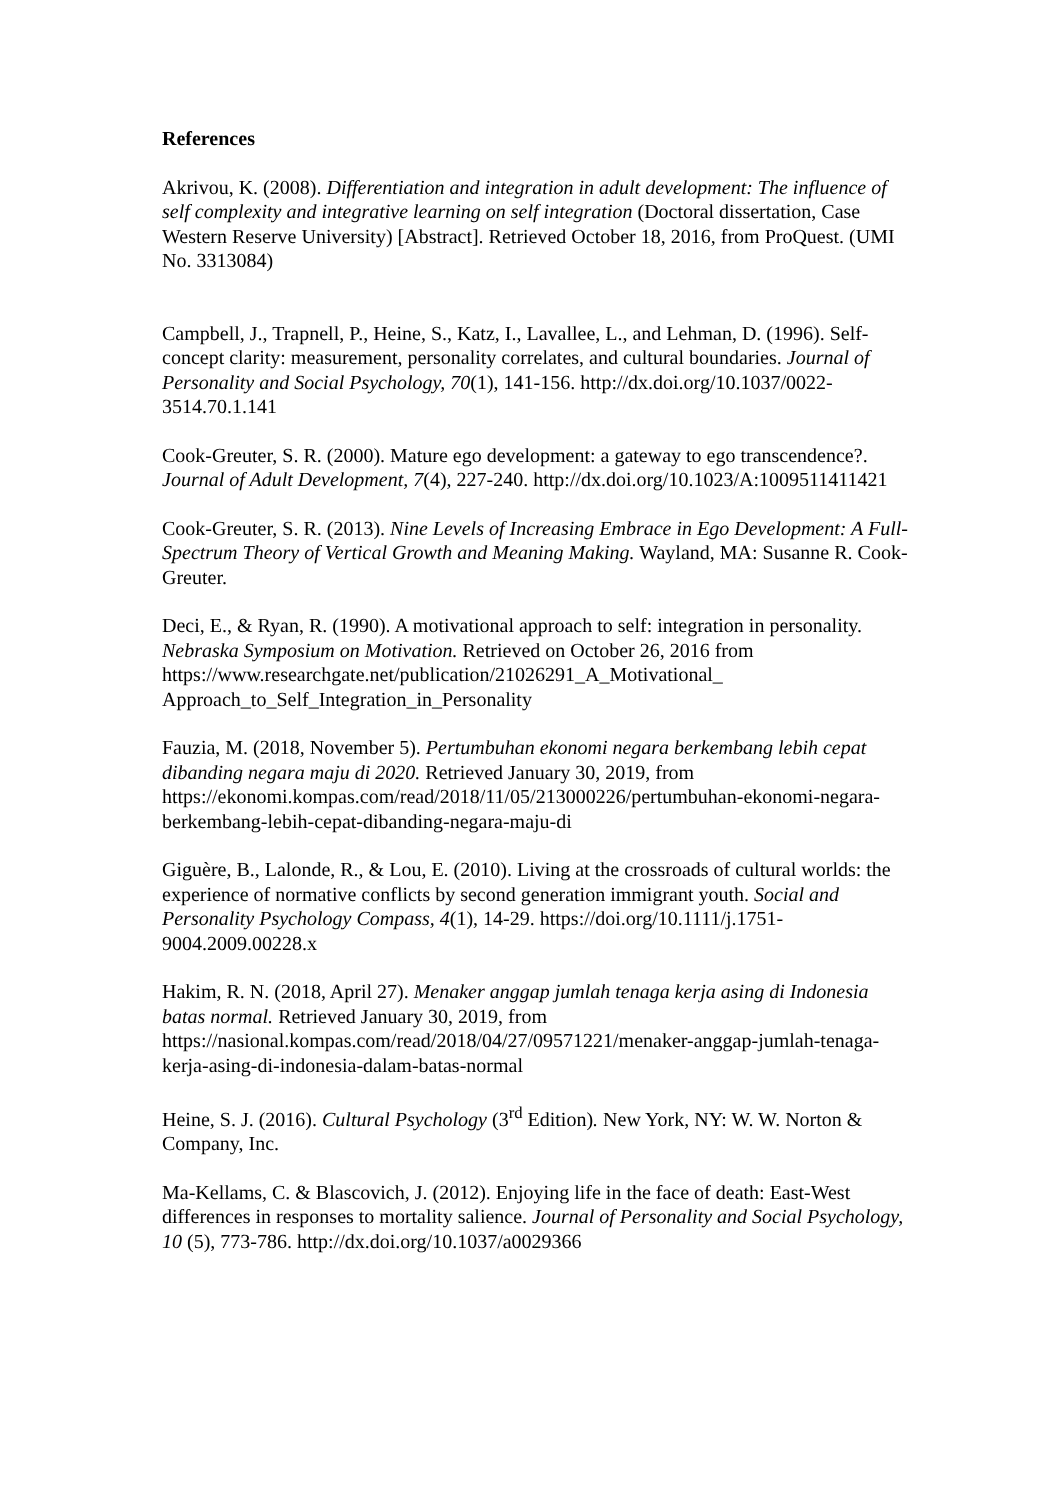References
Akrivou, K. (2008). Differentiation and integration in adult development: The influence of self complexity and integrative learning on self integration (Doctoral dissertation, Case Western Reserve University) [Abstract]. Retrieved October 18, 2016, from ProQuest. (UMI No. 3313084)
Campbell, J., Trapnell, P., Heine, S., Katz, I., Lavallee, L., and Lehman, D. (1996). Self-concept clarity: measurement, personality correlates, and cultural boundaries. Journal of Personality and Social Psychology, 70(1), 141-156. http://dx.doi.org/10.1037/0022-3514.70.1.141
Cook-Greuter, S. R. (2000). Mature ego development: a gateway to ego transcendence?. Journal of Adult Development, 7(4), 227-240. http://dx.doi.org/10.1023/A:1009511411421
Cook-Greuter, S. R. (2013). Nine Levels of Increasing Embrace in Ego Development: A Full-Spectrum Theory of Vertical Growth and Meaning Making. Wayland, MA: Susanne R. Cook-Greuter.
Deci, E., & Ryan, R. (1990). A motivational approach to self: integration in personality. Nebraska Symposium on Motivation. Retrieved on October 26, 2016 from https://www.researchgate.net/publication/21026291_A_Motivational_
Approach_to_Self_Integration_in_Personality
Fauzia, M. (2018, November 5). Pertumbuhan ekonomi negara berkembang lebih cepat dibanding negara maju di 2020. Retrieved January 30, 2019, from https://ekonomi.kompas.com/read/2018/11/05/213000226/pertumbuhan-ekonomi-negara-berkembang-lebih-cepat-dibanding-negara-maju-di
Giguère, B., Lalonde, R., & Lou, E. (2010). Living at the crossroads of cultural worlds: the experience of normative conflicts by second generation immigrant youth. Social and Personality Psychology Compass, 4(1), 14-29. https://doi.org/10.1111/j.1751-9004.2009.00228.x
Hakim, R. N. (2018, April 27). Menaker anggap jumlah tenaga kerja asing di Indonesia batas normal. Retrieved January 30, 2019, from https://nasional.kompas.com/read/2018/04/27/09571221/menaker-anggap-jumlah-tenaga-kerja-asing-di-indonesia-dalam-batas-normal
Heine, S. J. (2016). Cultural Psychology (3<sup>rd</sup> Edition). New York, NY: W. W. Norton & Company, Inc.
Ma-Kellams, C. & Blascovich, J. (2012). Enjoying life in the face of death: East-West differences in responses to mortality salience. Journal of Personality and Social Psychology, 10 (5), 773-786. http://dx.doi.org/10.1037/a0029366